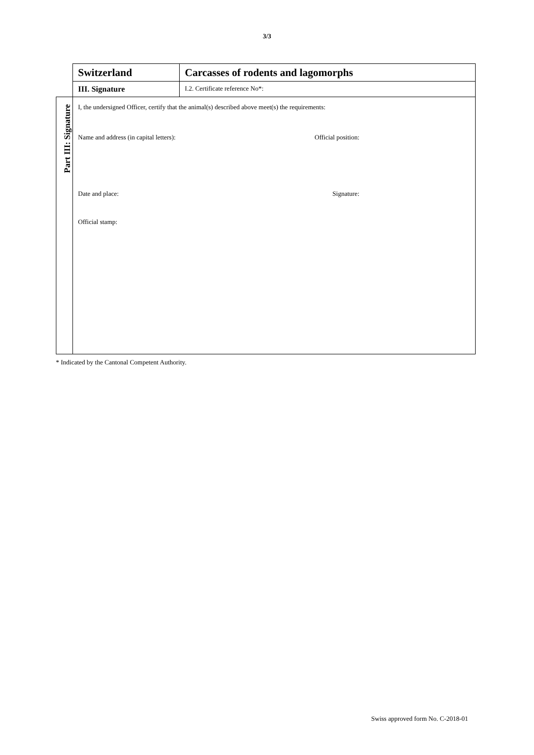3/3
| | Switzerland | Carcasses of rodents and lagomorphs |
| | III. Signature | I.2. Certificate reference No*: |
| Part III: Signature | I, the undersigned Officer, certify that the animal(s) described above meet(s) the requirements: Name and address (in capital letters): Official position: Date and place: Signature: Official stamp: | |
* Indicated by the Cantonal Competent Authority.
Swiss approved form No. C-2018-01